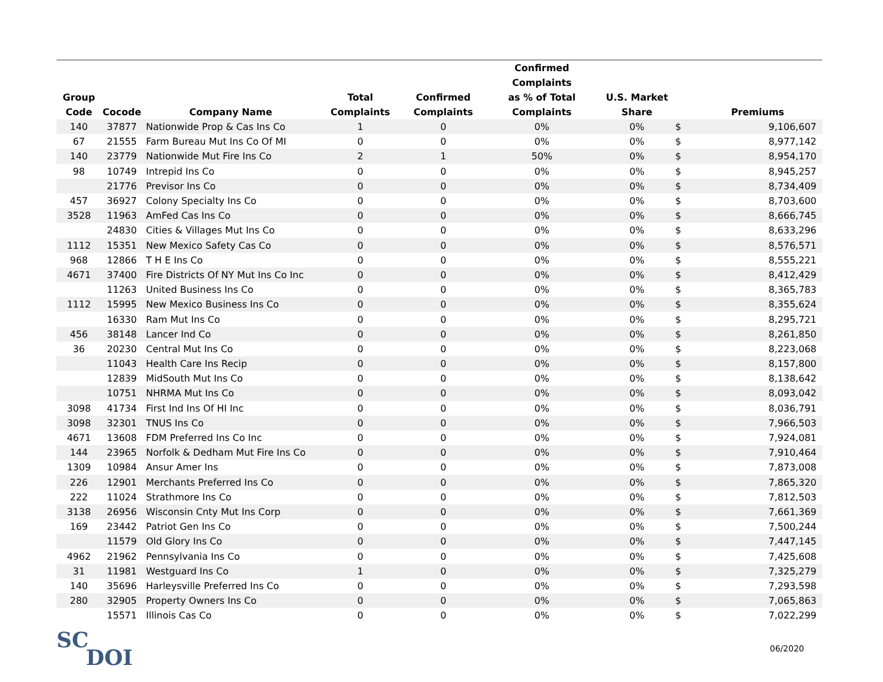| | | | | | Confirmed Complaints | | | |
| --- | --- | --- | --- | --- | --- | --- | --- | --- |
| Group | | | Total | Confirmed | as % of Total | U.S. Market | | |
| Code | Cocode | Company Name | Complaints | Complaints | Complaints | Share | | Premiums |
| 140 | 37877 | Nationwide Prop & Cas Ins Co | 1 | 0 | 0% | 0% | $ | 9,106,607 |
| 67 | 21555 | Farm Bureau Mut Ins Co Of MI | 0 | 0 | 0% | 0% | $ | 8,977,142 |
| 140 | 23779 | Nationwide Mut Fire Ins Co | 2 | 1 | 50% | 0% | $ | 8,954,170 |
| 98 | 10749 | Intrepid Ins Co | 0 | 0 | 0% | 0% | $ | 8,945,257 |
| | 21776 | Previsor Ins Co | 0 | 0 | 0% | 0% | $ | 8,734,409 |
| 457 | 36927 | Colony Specialty Ins Co | 0 | 0 | 0% | 0% | $ | 8,703,600 |
| 3528 | 11963 | AmFed Cas Ins Co | 0 | 0 | 0% | 0% | $ | 8,666,745 |
| | 24830 | Cities & Villages Mut Ins Co | 0 | 0 | 0% | 0% | $ | 8,633,296 |
| 1112 | 15351 | New Mexico Safety Cas Co | 0 | 0 | 0% | 0% | $ | 8,576,571 |
| 968 | 12866 | T H E Ins Co | 0 | 0 | 0% | 0% | $ | 8,555,221 |
| 4671 | 37400 | Fire Districts Of NY Mut Ins Co Inc | 0 | 0 | 0% | 0% | $ | 8,412,429 |
| | 11263 | United Business Ins Co | 0 | 0 | 0% | 0% | $ | 8,365,783 |
| 1112 | 15995 | New Mexico Business Ins Co | 0 | 0 | 0% | 0% | $ | 8,355,624 |
| | 16330 | Ram Mut Ins Co | 0 | 0 | 0% | 0% | $ | 8,295,721 |
| 456 | 38148 | Lancer Ind Co | 0 | 0 | 0% | 0% | $ | 8,261,850 |
| 36 | 20230 | Central Mut Ins Co | 0 | 0 | 0% | 0% | $ | 8,223,068 |
| | 11043 | Health Care Ins Recip | 0 | 0 | 0% | 0% | $ | 8,157,800 |
| | 12839 | MidSouth Mut Ins Co | 0 | 0 | 0% | 0% | $ | 8,138,642 |
| | 10751 | NHRMA Mut Ins Co | 0 | 0 | 0% | 0% | $ | 8,093,042 |
| 3098 | 41734 | First Ind Ins Of HI Inc | 0 | 0 | 0% | 0% | $ | 8,036,791 |
| 3098 | 32301 | TNUS Ins Co | 0 | 0 | 0% | 0% | $ | 7,966,503 |
| 4671 | 13608 | FDM Preferred Ins Co Inc | 0 | 0 | 0% | 0% | $ | 7,924,081 |
| 144 | 23965 | Norfolk & Dedham Mut Fire Ins Co | 0 | 0 | 0% | 0% | $ | 7,910,464 |
| 1309 | 10984 | Ansur Amer Ins | 0 | 0 | 0% | 0% | $ | 7,873,008 |
| 226 | 12901 | Merchants Preferred Ins Co | 0 | 0 | 0% | 0% | $ | 7,865,320 |
| 222 | 11024 | Strathmore Ins Co | 0 | 0 | 0% | 0% | $ | 7,812,503 |
| 3138 | 26956 | Wisconsin Cnty Mut Ins Corp | 0 | 0 | 0% | 0% | $ | 7,661,369 |
| 169 | 23442 | Patriot Gen Ins Co | 0 | 0 | 0% | 0% | $ | 7,500,244 |
| | 11579 | Old Glory Ins Co | 0 | 0 | 0% | 0% | $ | 7,447,145 |
| 4962 | 21962 | Pennsylvania Ins Co | 0 | 0 | 0% | 0% | $ | 7,425,608 |
| 31 | 11981 | Westguard Ins Co | 1 | 0 | 0% | 0% | $ | 7,325,279 |
| 140 | 35696 | Harleysville Preferred Ins Co | 0 | 0 | 0% | 0% | $ | 7,293,598 |
| 280 | 32905 | Property Owners Ins Co | 0 | 0 | 0% | 0% | $ | 7,065,863 |
| | 15571 | Illinois Cas Co | 0 | 0 | 0% | 0% | $ | 7,022,299 |
SC
DOI
06/2020